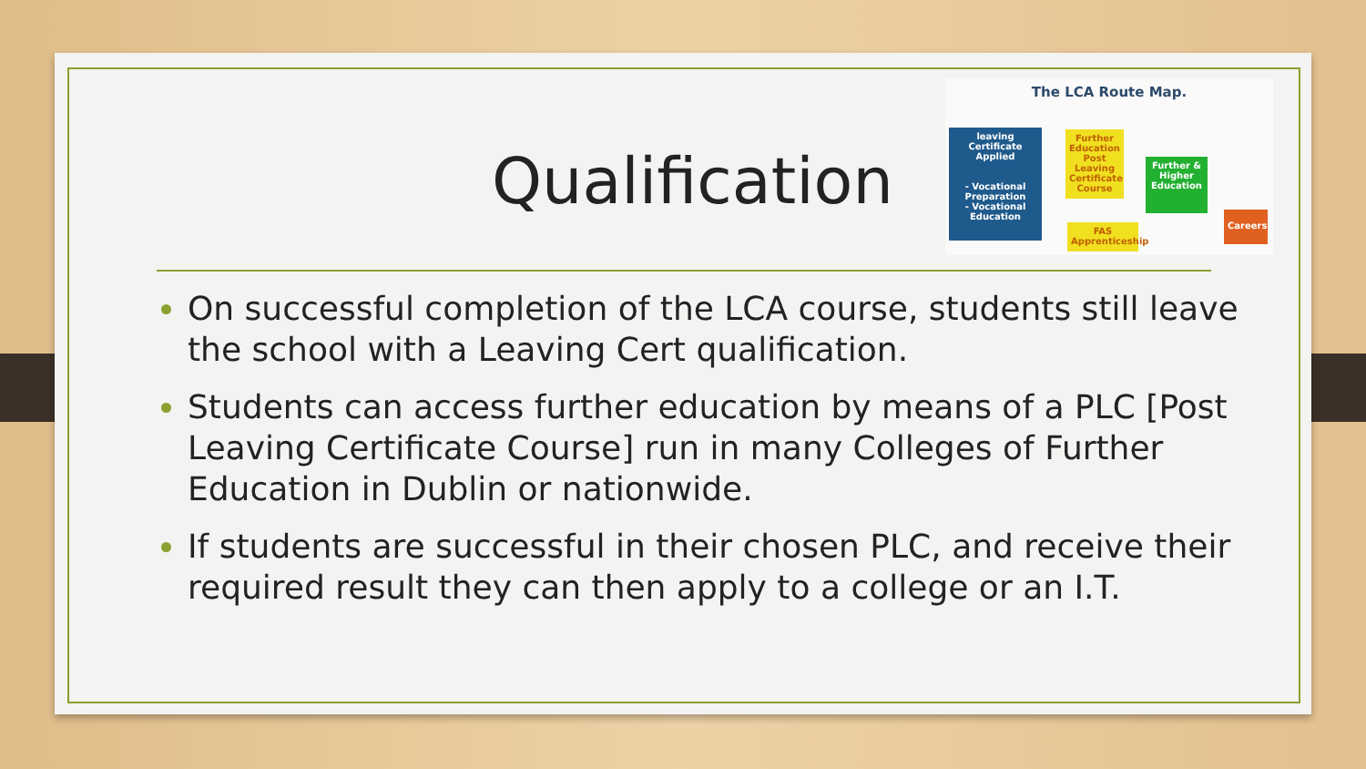Qualification
The LCA Route Map.
leaving Certificate Applied
- Vocational Preparation
- Vocational Education
Further Education
Post Leaving Certificate Course
Further & Higher Education
FAS Apprenticeship
Careers
On successful completion of the LCA course, students still leave the school with a Leaving Cert qualification.
Students can access further education by means of a PLC [Post Leaving Certificate Course] run in many Colleges of Further Education in Dublin or nationwide.
If students are successful in their chosen PLC, and receive their required result they can then apply to a college or an I.T.